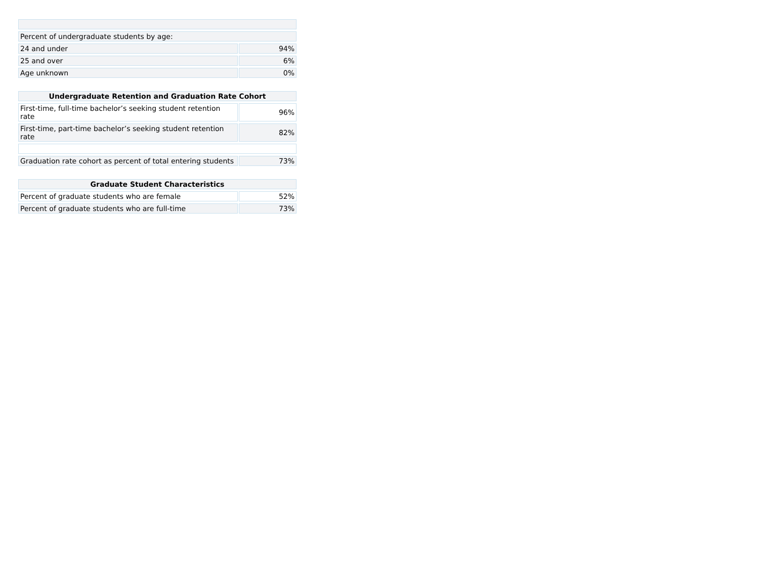| Percent of undergraduate students by age: | | |
| 24 and under | | 94% |
| 25 and over | | 6% |
| Age unknown | | 0% |
| Undergraduate Retention and Graduation Rate Cohort | | |
| --- | --- | --- |
| First-time, full-time bachelor’s seeking student retention rate | | 96% |
| First-time, part-time bachelor’s seeking student retention rate | | 82% |
| Graduation rate cohort as percent of total entering students | | 73% |
| Graduate Student Characteristics | | |
| --- | --- | --- |
| Percent of graduate students who are female | | 52% |
| Percent of graduate students who are full-time | | 73% |